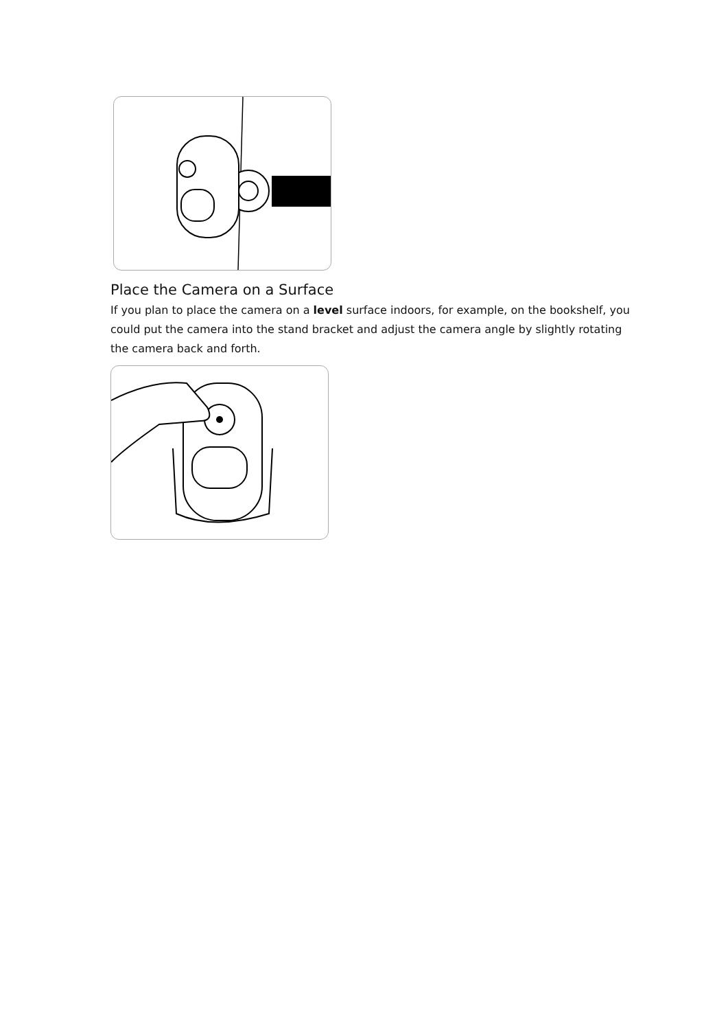Place the Camera on a Surface
If you plan to place the camera on a level surface indoors, for example, on the bookshelf, you could put the camera into the stand bracket and adjust the camera angle by slightly rotating the camera back and forth.